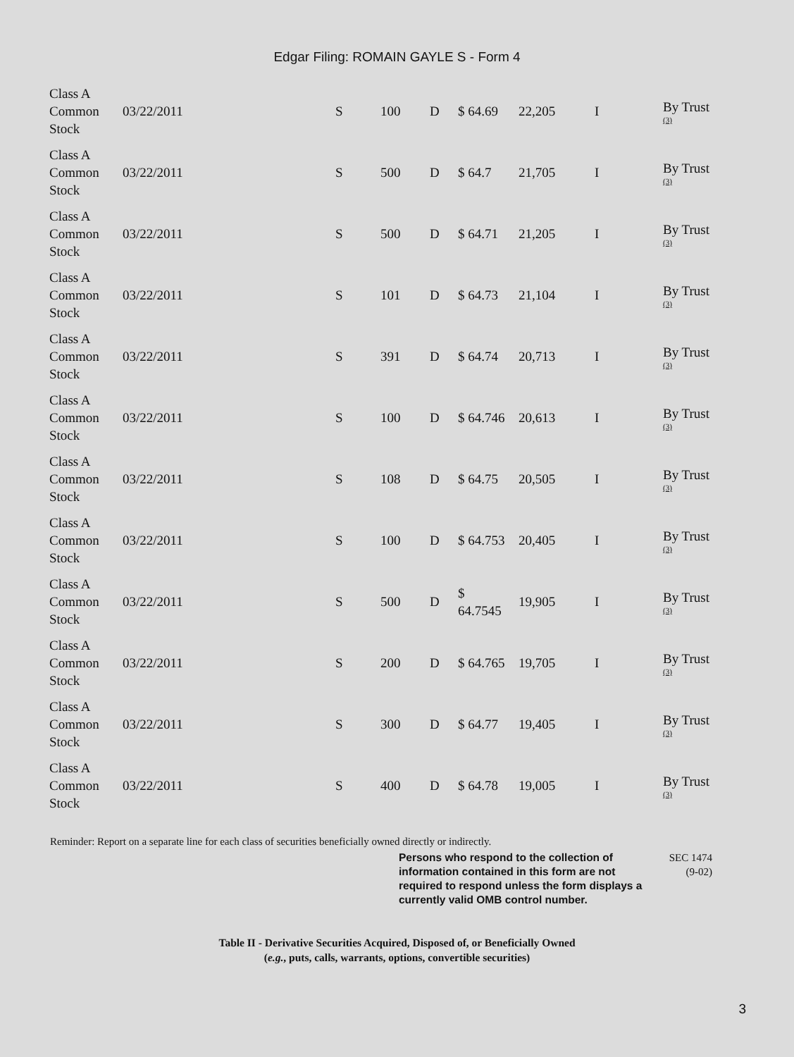Edgar Filing: ROMAIN GAYLE S - Form 4
| Class A Common Stock | 03/22/2011 | S | 100 | D | $ 64.69 | 22,205 | I | By Trust <sup>(3)</sup> |
| Class A Common Stock | 03/22/2011 | S | 500 | D | $ 64.7 | 21,705 | I | By Trust <sup>(3)</sup> |
| Class A Common Stock | 03/22/2011 | S | 500 | D | $ 64.71 | 21,205 | I | By Trust <sup>(3)</sup> |
| Class A Common Stock | 03/22/2011 | S | 101 | D | $ 64.73 | 21,104 | I | By Trust <sup>(3)</sup> |
| Class A Common Stock | 03/22/2011 | S | 391 | D | $ 64.74 | 20,713 | I | By Trust <sup>(3)</sup> |
| Class A Common Stock | 03/22/2011 | S | 100 | D | $ 64.746 | 20,613 | I | By Trust <sup>(3)</sup> |
| Class A Common Stock | 03/22/2011 | S | 108 | D | $ 64.75 | 20,505 | I | By Trust <sup>(3)</sup> |
| Class A Common Stock | 03/22/2011 | S | 100 | D | $ 64.753 | 20,405 | I | By Trust <sup>(3)</sup> |
| Class A Common Stock | 03/22/2011 | S | 500 | D | $ 64.7545 | 19,905 | I | By Trust <sup>(3)</sup> |
| Class A Common Stock | 03/22/2011 | S | 200 | D | $ 64.765 | 19,705 | I | By Trust <sup>(3)</sup> |
| Class A Common Stock | 03/22/2011 | S | 300 | D | $ 64.77 | 19,405 | I | By Trust <sup>(3)</sup> |
| Class A Common Stock | 03/22/2011 | S | 400 | D | $ 64.78 | 19,005 | I | By Trust <sup>(3)</sup> |
Reminder: Report on a separate line for each class of securities beneficially owned directly or indirectly.
Persons who respond to the collection of information contained in this form are not required to respond unless the form displays a currently valid OMB control number.
SEC 1474
(9-02)
Table II - Derivative Securities Acquired, Disposed of, or Beneficially Owned
(e.g., puts, calls, warrants, options, convertible securities)
3